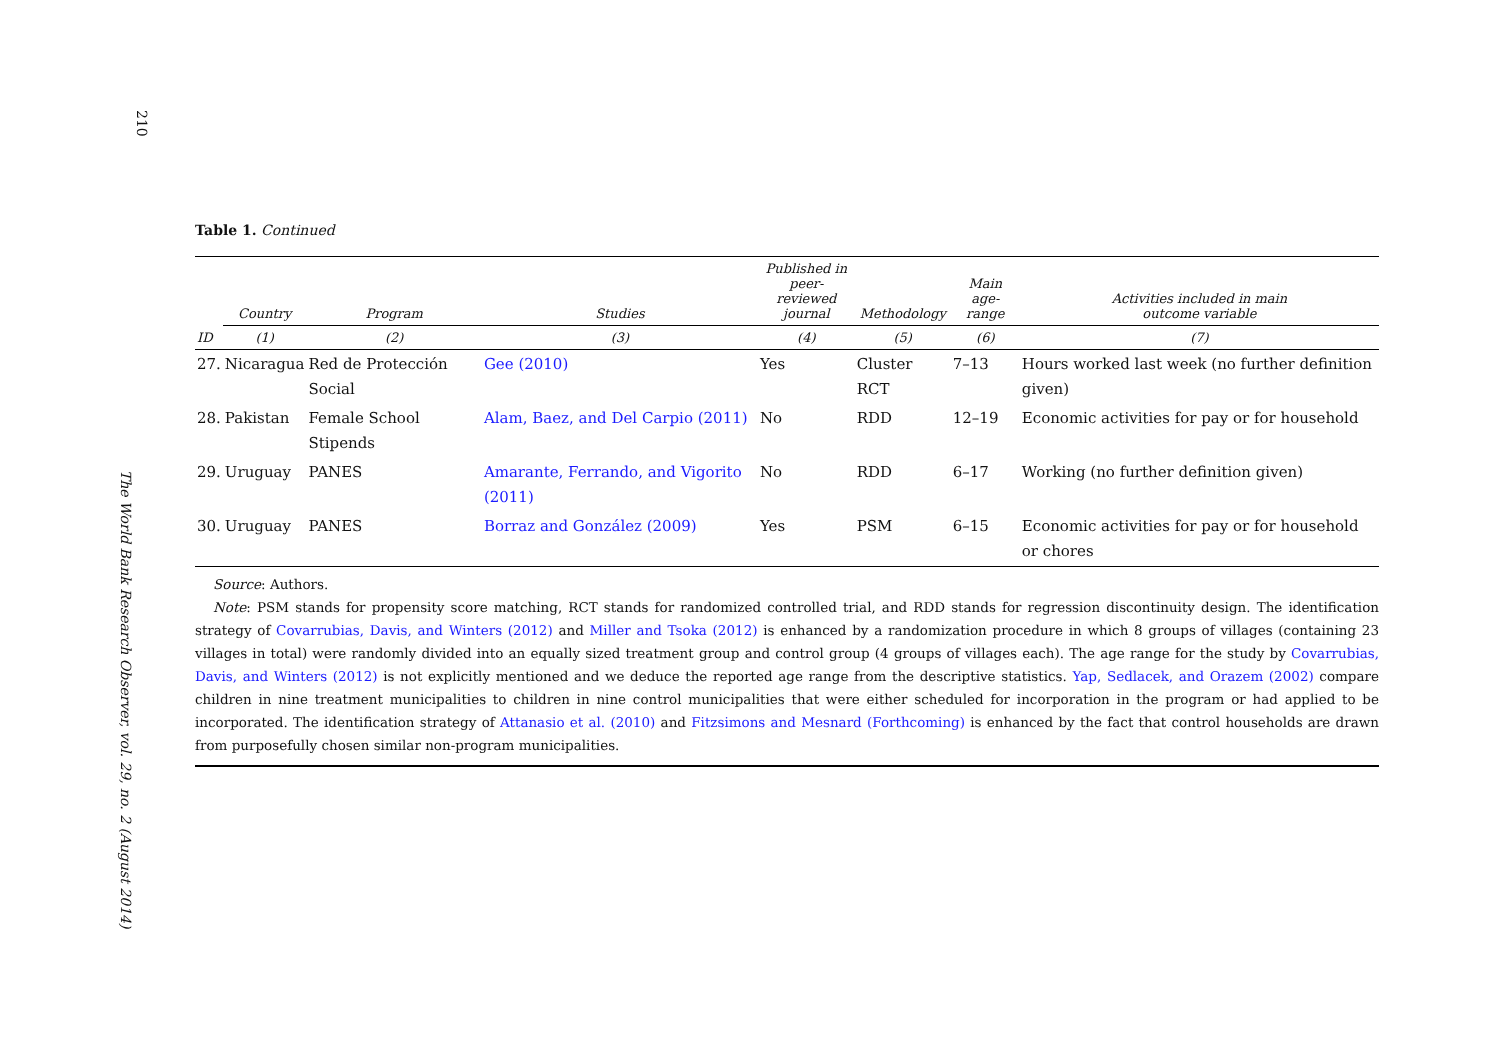210
The World Bank Research Observer, vol. 29, no. 2 (August 2014)
Table 1. Continued
| | Country | Program | Studies | Published in peer- reviewed journal | Methodology | Main age- range | Activities included in main outcome variable |
| --- | --- | --- | --- | --- | --- | --- | --- |
| ID | (1) | (2) | (3) | (4) | (5) | (6) | (7) |
| 27. | Nicaragua | Red de Protección Social | Gee (2010) | Yes | Cluster RCT | 7–13 | Hours worked last week (no further definition given) |
| 28. | Pakistan | Female School Stipends | Alam, Baez, and Del Carpio (2011) | No | RDD | 12–19 | Economic activities for pay or for household |
| 29. | Uruguay | PANES | Amarante, Ferrando, and Vigorito (2011) | No | RDD | 6–17 | Working (no further definition given) |
| 30. | Uruguay | PANES | Borraz and González (2009) | Yes | PSM | 6–15 | Economic activities for pay or for household or chores |
Source: Authors.
Note: PSM stands for propensity score matching, RCT stands for randomized controlled trial, and RDD stands for regression discontinuity design. The identification strategy of Covarrubias, Davis, and Winters (2012) and Miller and Tsoka (2012) is enhanced by a randomization procedure in which 8 groups of villages (containing 23 villages in total) were randomly divided into an equally sized treatment group and control group (4 groups of villages each). The age range for the study by Covarrubias, Davis, and Winters (2012) is not explicitly mentioned and we deduce the reported age range from the descriptive statistics. Yap, Sedlacek, and Orazem (2002) compare children in nine treatment municipalities to children in nine control municipalities that were either scheduled for incorporation in the program or had applied to be incorporated. The identification strategy of Attanasio et al. (2010) and Fitzsimons and Mesnard (Forthcoming) is enhanced by the fact that control households are drawn from purposefully chosen similar non-program municipalities.